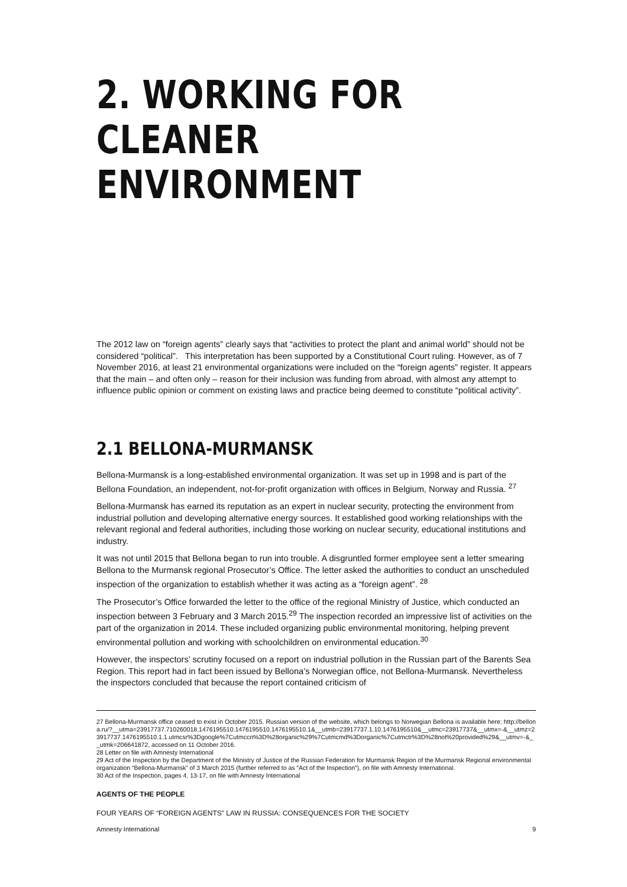2. WORKING FOR
CLEANER ENVIRONMENT
The 2012 law on “foreign agents” clearly says that “activities to protect the plant and animal world” should not be considered “political”. This interpretation has been supported by a Constitutional Court ruling. However, as of 7 November 2016, at least 21 environmental organizations were included on the “foreign agents” register. It appears that the main – and often only – reason for their inclusion was funding from abroad, with almost any attempt to influence public opinion or comment on existing laws and practice being deemed to constitute “political activity”.
2.1 BELLONA-MURMANSK
Bellona-Murmansk is a long-established environmental organization. It was set up in 1998 and is part of the Bellona Foundation, an independent, not-for-profit organization with offices in Belgium, Norway and Russia. <sup>27</sup>
Bellona-Murmansk has earned its reputation as an expert in nuclear security, protecting the environment from industrial pollution and developing alternative energy sources. It established good working relationships with the relevant regional and federal authorities, including those working on nuclear security, educational institutions and industry.
It was not until 2015 that Bellona began to run into trouble. A disgruntled former employee sent a letter smearing Bellona to the Murmansk regional Prosecutor’s Office. The letter asked the authorities to conduct an unscheduled inspection of the organization to establish whether it was acting as a “foreign agent”. <sup>28</sup>
The Prosecutor’s Office forwarded the letter to the office of the regional Ministry of Justice, which conducted an inspection between 3 February and 3 March 2015.<sup>29</sup> The inspection recorded an impressive list of activities on the part of the organization in 2014. These included organizing public environmental monitoring, helping prevent environmental pollution and working with schoolchildren on environmental education.<sup>30</sup>
However, the inspectors’ scrutiny focused on a report on industrial pollution in the Russian part of the Barents Sea Region. This report had in fact been issued by Bellona’s Norwegian office, not Bellona-Murmansk. Nevertheless the inspectors concluded that because the report contained criticism of
27 Bellona-Murmansk office ceased to exist in October 2015. Russian version of the website, which belongs to Norwegian Bellona is available here: http://bellona.ru/?__utma=23917737.710260018.1476195510.1476195510.1476195510.1&__utmb=23917737.1.10.1476195510&__utmc=23917737&__utmx=-&__utmz=23917737.1476195510.1.1.utmcsr%3Dgoogle%7Cutmccn%3D%28organic%29%7Cutmcmd%3Dorganic%7Cutmctr%3D%28not%20provided%29&__utmv=-&__utmk=206641872, accessed on 11 October 2016.
28 Letter on file with Amnesty International
29 Act of the Inspection by the Department of the Ministry of Justice of the Russian Federation for Murmansk Region of the Murmansk Regional environmental organization “Bellona-Murmansk” of 3 March 2015 (further referred to as “Act of the Inspection”), on file with Amnesty International.
30 Act of the Inspection, pages 4, 13-17, on file with Amnesty International
AGENTS OF THE PEOPLE
FOUR YEARS OF “FOREIGN AGENTS” LAW IN RUSSIA: CONSEQUENCES FOR THE SOCIETY
Amnesty International 9